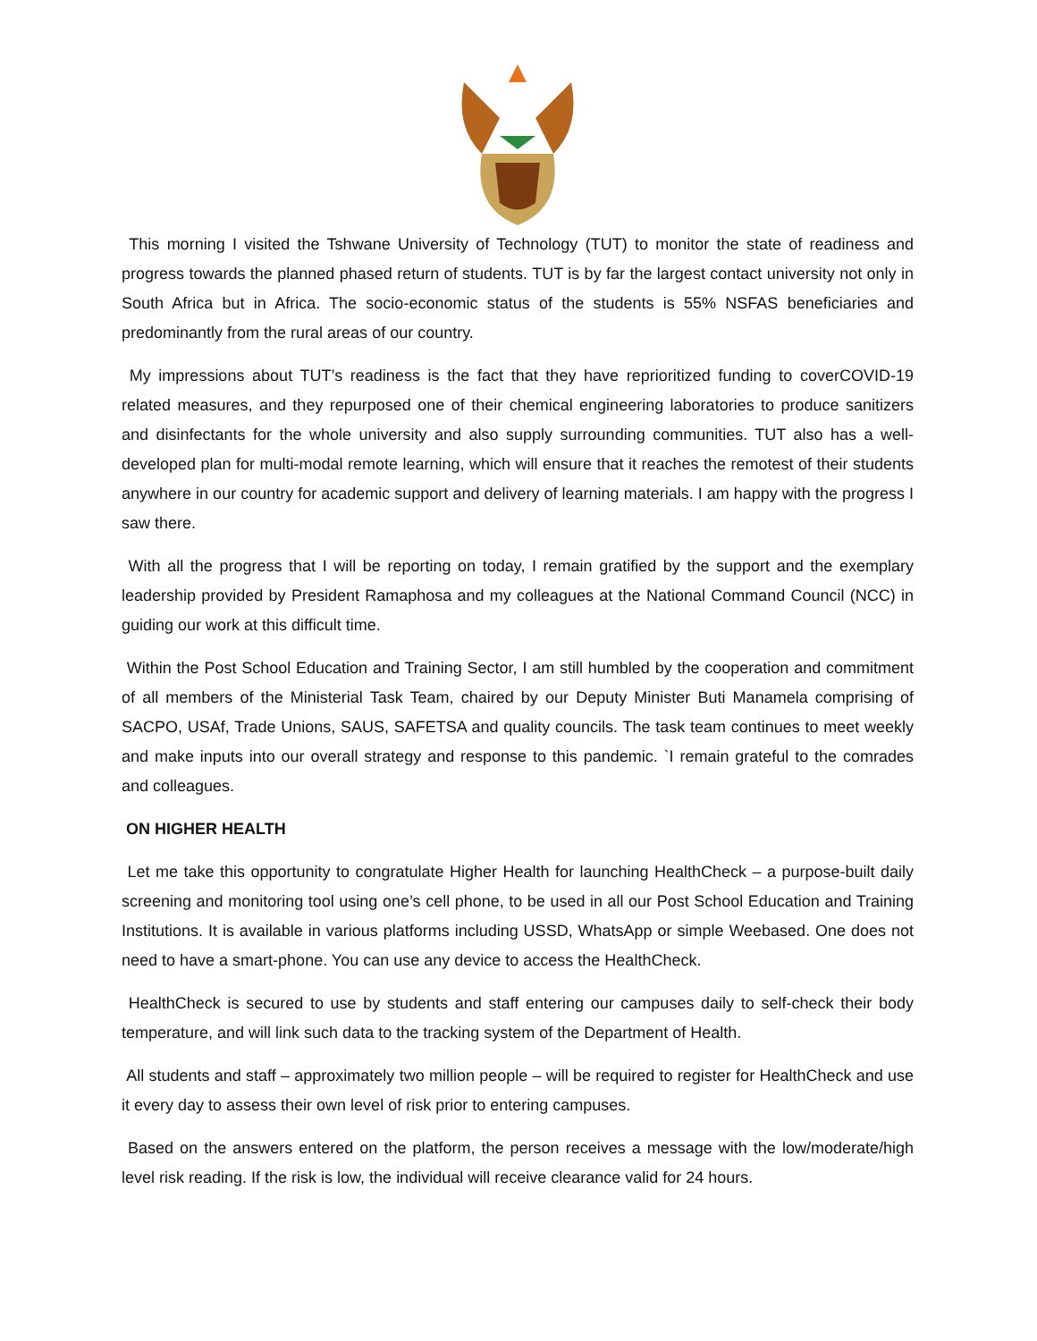This morning I visited the Tshwane University of Technology (TUT) to monitor the state of readiness and progress towards the planned phased return of students. TUT is by far the largest contact university not only in South Africa but in Africa. The socio-economic status of the students is 55% NSFAS beneficiaries and predominantly from the rural areas of our country.
My impressions about TUT’s readiness is the fact that they have reprioritized funding to coverCOVID-19 related measures, and they repurposed one of their chemical engineering laboratories to produce sanitizers and disinfectants for the whole university and also supply surrounding communities. TUT also has a well-developed plan for multi-modal remote learning, which will ensure that it reaches the remotest of their students anywhere in our country for academic support and delivery of learning materials. I am happy with the progress I saw there.
With all the progress that I will be reporting on today, I remain gratified by the support and the exemplary leadership provided by President Ramaphosa and my colleagues at the National Command Council (NCC) in guiding our work at this difficult time.
Within the Post School Education and Training Sector, I am still humbled by the cooperation and commitment of all members of the Ministerial Task Team, chaired by our Deputy Minister Buti Manamela comprising of SACPO, USAf, Trade Unions, SAUS, SAFETSA and quality councils. The task team continues to meet weekly and make inputs into our overall strategy and response to this pandemic. `I remain grateful to the comrades and colleagues.
ON HIGHER HEALTH
Let me take this opportunity to congratulate Higher Health for launching HealthCheck – a purpose-built daily screening and monitoring tool using one’s cell phone, to be used in all our Post School Education and Training Institutions. It is available in various platforms including USSD, WhatsApp or simple Weebased. One does not need to have a smart-phone. You can use any device to access the HealthCheck.
HealthCheck is secured to use by students and staff entering our campuses daily to self-check their body temperature, and will link such data to the tracking system of the Department of Health.
All students and staff – approximately two million people – will be required to register for HealthCheck and use it every day to assess their own level of risk prior to entering campuses.
Based on the answers entered on the platform, the person receives a message with the low/moderate/high level risk reading. If the risk is low, the individual will receive clearance valid for 24 hours.